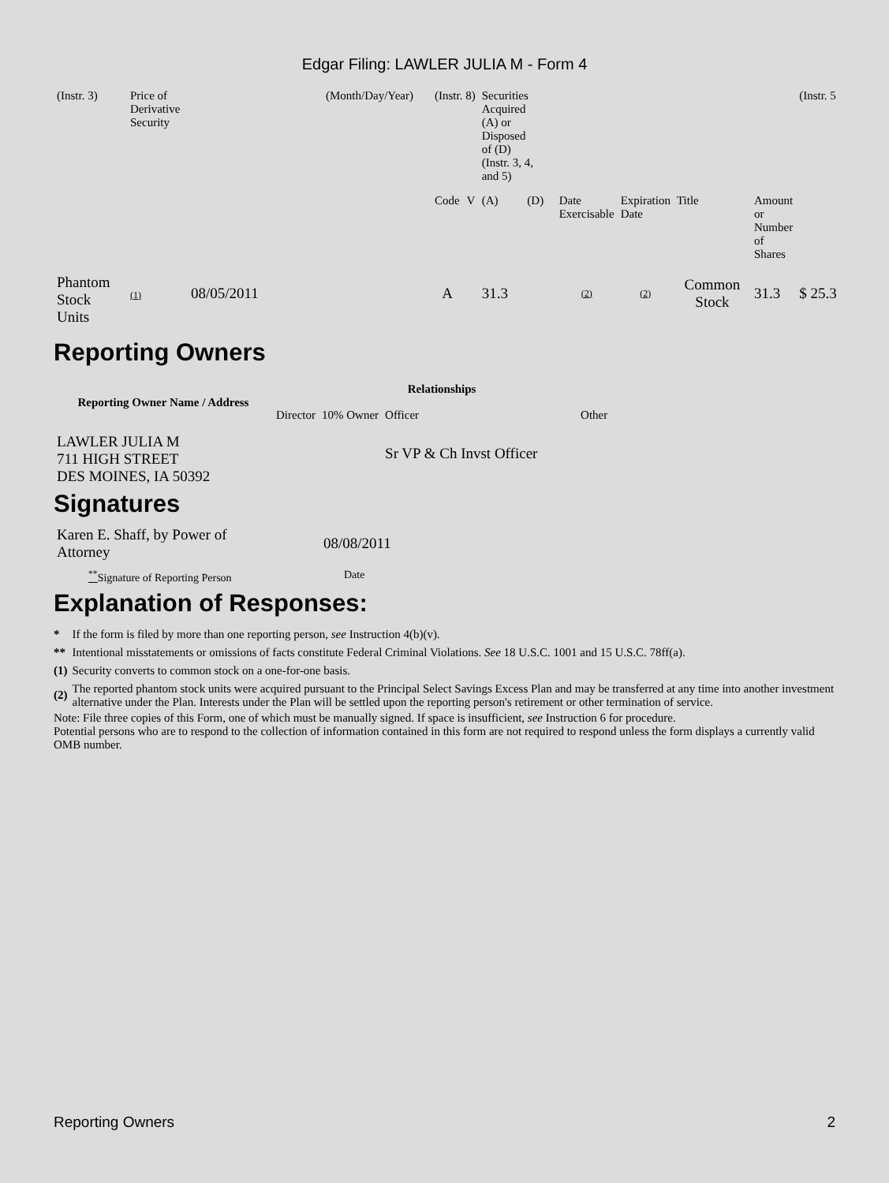Edgar Filing: LAWLER JULIA M - Form 4
| (Instr. 3) | Price of Derivative Security | (Month/Day/Year) | (Instr. 8) | | Securities Acquired (A) or Disposed of (D) (Instr. 3, 4, and 5) | | | | | | (Instr. 5 |
| | | | Code | V | (A) | (D) | Date Exercisable | Expiration Date | Title | Amount or Number of Shares | |
| Phantom Stock Units | (1) 08/05/2011 | | A | | 31.3 | | (2) | (2) | Common Stock | 31.3 | $ 25.3 |
Reporting Owners
| Reporting Owner Name / Address | Relationships | | | |
| --- | --- | --- | --- | --- |
| | Director | 10% Owner | Officer | Other |
| LAWLER JULIA M 711 HIGH STREET DES MOINES, IA 50392 | | | Sr VP & Ch Invst Officer | |
Signatures
| Karen E. Shaff, by Power of Attorney | 08/08/2011 |
| <sup>**</sup> Signature of Reporting Person | Date |
Explanation of Responses:
| * | If the form is filed by more than one reporting person, see Instruction 4(b)(v). |
| ** | Intentional misstatements or omissions of facts constitute Federal Criminal Violations. See 18 U.S.C. 1001 and 15 U.S.C. 78ff(a). |
| (1) | Security converts to common stock on a one-for-one basis. |
| (2) | The reported phantom stock units were acquired pursuant to the Principal Select Savings Excess Plan and may be transferred at any time into another investment alternative under the Plan. Interests under the Plan will be settled upon the reporting person's retirement or other termination of service. |
Note: File three copies of this Form, one of which must be manually signed. If space is insufficient, see Instruction 6 for procedure.
Potential persons who are to respond to the collection of information contained in this form are not required to respond unless the form displays a currently valid OMB number.
Reporting Owners 2